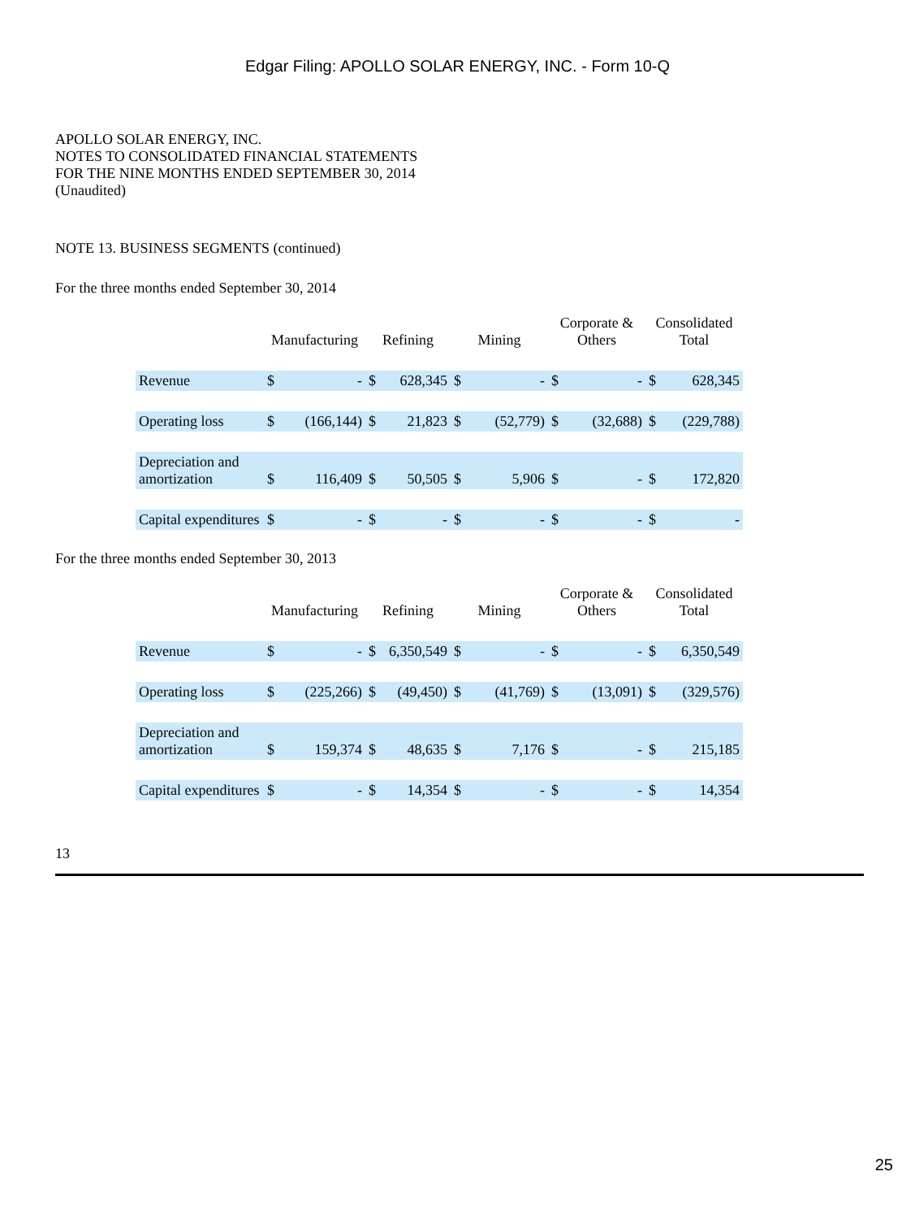Edgar Filing: APOLLO SOLAR ENERGY, INC. - Form 10-Q
APOLLO SOLAR ENERGY, INC.
NOTES TO CONSOLIDATED FINANCIAL STATEMENTS
FOR THE NINE MONTHS ENDED SEPTEMBER 30, 2014
(Unaudited)
NOTE 13. BUSINESS SEGMENTS (continued)
For the three months ended September 30, 2014
| | Manufacturing | | Refining | | Mining | | Corporate & Others | | Consolidated Total | |
| --- | --- | --- | --- | --- | --- | --- | --- | --- | --- | --- |
| Revenue | $ | - | $ | 628,345 | $ | - | $ | - | $ | 628,345 |
| Operating loss | $ | (166,144) | $ | 21,823 | $ | (52,779) | $ | (32,688) | $ | (229,788) |
| Depreciation and amortization | $ | 116,409 | $ | 50,505 | $ | 5,906 | $ | - | $ | 172,820 |
| Capital expenditures | $ | - | $ | - | $ | - | $ | - | $ | - |
For the three months ended September 30, 2013
| | Manufacturing | | Refining | | Mining | | Corporate & Others | | Consolidated Total | |
| --- | --- | --- | --- | --- | --- | --- | --- | --- | --- | --- |
| Revenue | $ | - | $ | 6,350,549 | $ | - | $ | - | $ | 6,350,549 |
| Operating loss | $ | (225,266) | $ | (49,450) | $ | (41,769) | $ | (13,091) | $ | (329,576) |
| Depreciation and amortization | $ | 159,374 | $ | 48,635 | $ | 7,176 | $ | - | $ | 215,185 |
| Capital expenditures | $ | - | $ | 14,354 | $ | - | $ | - | $ | 14,354 |
13
25